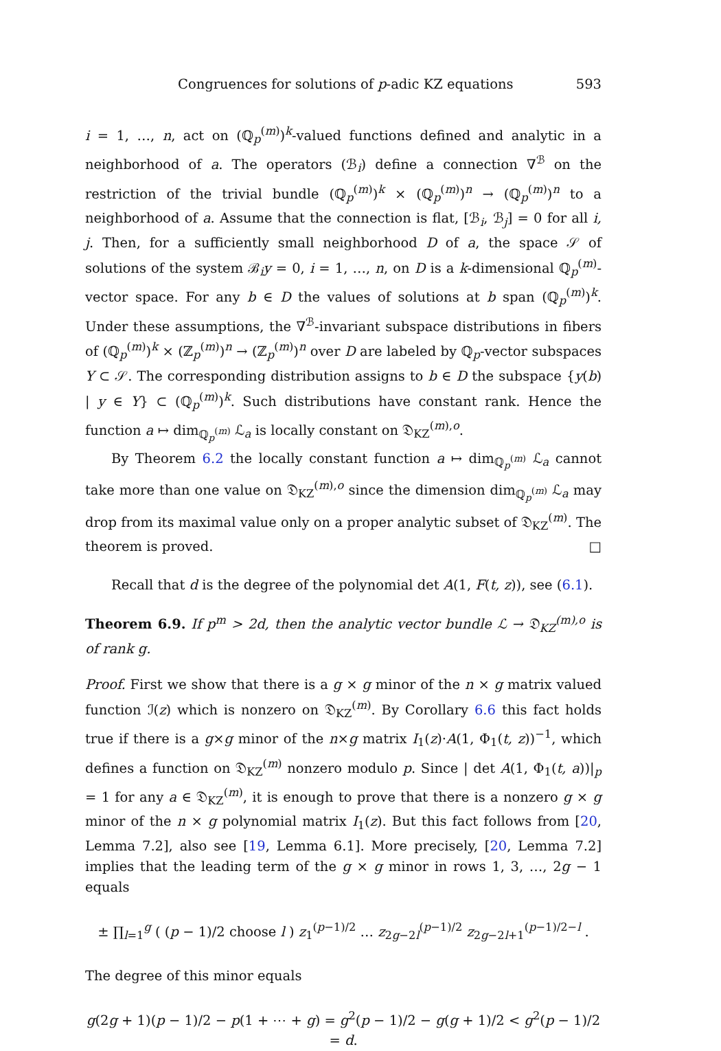Congruences for solutions of p-adic KZ equations 593
i = 1, …, n, act on (ℚ<sub>p</sub><sup>(m)</sup>)<sup>k</sup>-valued functions defined and analytic in a neighborhood of a. The operators (ℬ<sub>i</sub>) define a connection ∇<sup>ℬ</sup> on the restriction of the trivial bundle (ℚ<sub>p</sub><sup>(m)</sup>)<sup>k</sup> × (ℚ<sub>p</sub><sup>(m)</sup>)<sup>n</sup> → (ℚ<sub>p</sub><sup>(m)</sup>)<sup>n</sup> to a neighborhood of a. Assume that the connection is flat, [ℬ<sub>i</sub>, ℬ<sub>j</sub>] = 0 for all i, j. Then, for a sufficiently small neighborhood D of a, the space 𝒮 of solutions of the system ℬ<sub>i</sub>y = 0, i = 1, …, n, on D is a k-dimensional ℚ<sub>p</sub><sup>(m)</sup>-vector space. For any b ∈ D the values of solutions at b span (ℚ<sub>p</sub><sup>(m)</sup>)<sup>k</sup>. Under these assumptions, the ∇<sup>ℬ</sup>-invariant subspace distributions in fibers of (ℚ<sub>p</sub><sup>(m)</sup>)<sup>k</sup> × (ℤ<sub>p</sub><sup>(m)</sup>)<sup>n</sup> → (ℤ<sub>p</sub><sup>(m)</sup>)<sup>n</sup> over D are labeled by ℚ<sub>p</sub>-vector subspaces Y ⊂ 𝒮. The corresponding distribution assigns to b ∈ D the subspace {y(b) | y ∈ Y} ⊂ (ℚ<sub>p</sub><sup>(m)</sup>)<sup>k</sup>. Such distributions have constant rank. Hence the function a ↦ dim<sub>ℚ<sub>p</sub><sup>(m)</sup></sub> ℒ<sub>a</sub> is locally constant on 𝔇<sub>KZ</sub><sup>(m),o</sup>.
By Theorem 6.2 the locally constant function a ↦ dim<sub>ℚ<sub>p</sub><sup>(m)</sup></sub> ℒ<sub>a</sub> cannot take more than one value on 𝔇<sub>KZ</sub><sup>(m),o</sup> since the dimension dim<sub>ℚ<sub>p</sub><sup>(m)</sup></sub> ℒ<sub>a</sub> may drop from its maximal value only on a proper analytic subset of 𝔇<sub>KZ</sub><sup>(m)</sup>. The theorem is proved. □
Recall that d is the degree of the polynomial det A(1, F(t, z)), see (6.1).
Theorem 6.9. If p<sup>m</sup> > 2d, then the analytic vector bundle ℒ → 𝔇<sub>KZ</sub><sup>(m),o</sup> is of rank g.
Proof. First we show that there is a g × g minor of the n × g matrix valued function ℐ(z) which is nonzero on 𝔇<sub>KZ</sub><sup>(m)</sup>. By Corollary 6.6 this fact holds true if there is a g×g minor of the n×g matrix I<sub>1</sub>(z)·A(1, Φ<sub>1</sub>(t, z))<sup>−1</sup>, which defines a function on 𝔇<sub>KZ</sub><sup>(m)</sup> nonzero modulo p. Since | det A(1, Φ<sub>1</sub>(t, a))|<sub>p</sub> = 1 for any a ∈ 𝔇<sub>KZ</sub><sup>(m)</sup>, it is enough to prove that there is a nonzero g × g minor of the n × g polynomial matrix I<sub>1</sub>(z). But this fact follows from [20, Lemma 7.2], also see [19, Lemma 6.1]. More precisely, [20, Lemma 7.2] implies that the leading term of the g × g minor in rows 1, 3, …, 2g − 1 equals
± ∏<sub>l=1</sub><sup>g</sup> ( (p − 1)/2 choose l ) z<sub>1</sub><sup>(p−1)/2</sup> … z<sub>2g−2l</sub><sup>(p−1)/2</sup> z<sub>2g−2l+1</sub><sup>(p−1)/2−l</sup> .
The degree of this minor equals
g(2g + 1)(p − 1)/2 − p(1 + ⋯ + g) = g<sup>2</sup>(p − 1)/2 − g(g + 1)/2 < g<sup>2</sup>(p − 1)/2 = d.